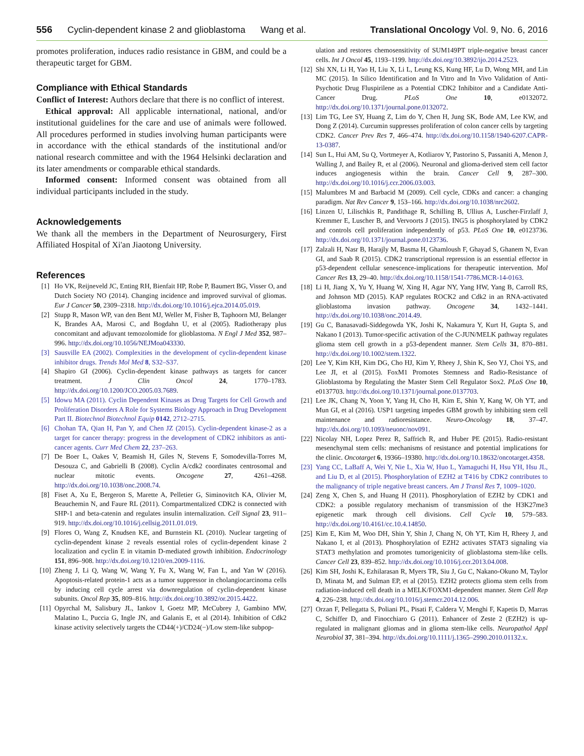556 Cyclin-dependent kinase 2 and glioblastoma Wang et al. Translational Oncology Vol. 9, No. 6, 2016
promotes proliferation, induces radio resistance in GBM, and could be a therapeutic target for GBM.
Compliance with Ethical Standards
Conflict of Interest: Authors declare that there is no conflict of interest.
Ethical approval: All applicable international, national, and/or institutional guidelines for the care and use of animals were followed. All procedures performed in studies involving human participants were in accordance with the ethical standards of the institutional and/or national research committee and with the 1964 Helsinki declaration and its later amendments or comparable ethical standards.
Informed consent: Informed consent was obtained from all individual participants included in the study.
Acknowledgements
We thank all the members in the Department of Neurosurgery, First Affiliated Hospital of Xi'an Jiaotong University.
References
[1] Ho VK, Reijneveld JC, Enting RH, Bienfait HP, Robe P, Baumert BG, Visser O, and Dutch Society NO (2014). Changing incidence and improved survival of gliomas. Eur J Cancer 50, 2309–2318. http://dx.doi.org/10.1016/j.ejca.2014.05.019.
[2] Stupp R, Mason WP, van den Bent MJ, Weller M, Fisher B, Taphoorn MJ, Belanger K, Brandes AA, Marosi C, and Bogdahn U, et al (2005). Radiotherapy plus concomitant and adjuvant temozolomide for glioblastoma. N Engl J Med 352, 987–996. http://dx.doi.org/10.1056/NEJMoa043330.
[3] Sausville EA (2002). Complexities in the development of cyclin-dependent kinase inhibitor drugs. Trends Mol Med 8, S32–S37.
[4] Shapiro GI (2006). Cyclin-dependent kinase pathways as targets for cancer treatment. J Clin Oncol 24, 1770–1783. http://dx.doi.org/10.1200/JCO.2005.03.7689.
[5] Idowu MA (2011). Cyclin Dependent Kinases as Drug Targets for Cell Growth and Proliferation Disorders A Role for Systems Biology Approach in Drug Development Part II. Biotechnol Biotechnol Equip 0142, 2712–2715.
[6] Chohan TA, Qian H, Pan Y, and Chen JZ (2015). Cyclin-dependent kinase-2 as a target for cancer therapy: progress in the development of CDK2 inhibitors as anti-cancer agents. Curr Med Chem 22, 237–263.
[7] De Boer L, Oakes V, Beamish H, Giles N, Stevens F, Somodevilla-Torres M, Desouza C, and Gabrielli B (2008). Cyclin A/cdk2 coordinates centrosomal and nuclear mitotic events. Oncogene 27, 4261–4268. http://dx.doi.org/10.1038/onc.2008.74.
[8] Fiset A, Xu E, Bergeron S, Marette A, Pelletier G, Siminovitch KA, Olivier M, Beauchemin N, and Faure RL (2011). Compartmentalized CDK2 is connected with SHP-1 and beta-catenin and regulates insulin internalization. Cell Signal 23, 911–919. http://dx.doi.org/10.1016/j.cellsig.2011.01.019.
[9] Flores O, Wang Z, Knudsen KE, and Burnstein KL (2010). Nuclear targeting of cyclin-dependent kinase 2 reveals essential roles of cyclin-dependent kinase 2 localization and cyclin E in vitamin D-mediated growth inhibition. Endocrinology 151, 896–908. http://dx.doi.org/10.1210/en.2009-1116.
[10] Zheng J, Li Q, Wang W, Wang Y, Fu X, Wang W, Fan L, and Yan W (2016). Apoptosis-related protein-1 acts as a tumor suppressor in cholangiocarcinoma cells by inducing cell cycle arrest via downregulation of cyclin-dependent kinase subunits. Oncol Rep 35, 809–816. http://dx.doi.org/10.3892/or.2015.4422.
[11] Opyrchal M, Salisbury JL, Iankov I, Goetz MP, McCubrey J, Gambino MW, Malatino L, Puccia G, Ingle JN, and Galanis E, et al (2014). Inhibition of Cdk2 kinase activity selectively targets the CD44(+)/CD24(−)/Low stem-like subpop-
ulation and restores chemosensitivity of SUM149PT triple-negative breast cancer cells. Int J Oncol 45, 1193–1199. http://dx.doi.org/10.3892/ijo.2014.2523.
[12] Shi XN, Li H, Yao H, Liu X, Li L, Leung KS, Kung HF, Lu D, Wong MH, and Lin MC (2015). In Silico Identification and In Vitro and In Vivo Validation of Anti-Psychotic Drug Fluspirilene as a Potential CDK2 Inhibitor and a Candidate Anti-Cancer Drug. PLoS One 10, e0132072. http://dx.doi.org/10.1371/journal.pone.0132072.
[13] Lim TG, Lee SY, Huang Z, Lim do Y, Chen H, Jung SK, Bode AM, Lee KW, and Dong Z (2014). Curcumin suppresses proliferation of colon cancer cells by targeting CDK2. Cancer Prev Res 7, 466–474. http://dx.doi.org/10.1158/1940-6207.CAPR-13-0387.
[14] Sun L, Hui AM, Su Q, Vortmeyer A, Kotliarov Y, Pastorino S, Passaniti A, Menon J, Walling J, and Bailey R, et al (2006). Neuronal and glioma-derived stem cell factor induces angiogenesis within the brain. Cancer Cell 9, 287–300. http://dx.doi.org/10.1016/j.ccr.2006.03.003.
[15] Malumbres M and Barbacid M (2009). Cell cycle, CDKs and cancer: a changing paradigm. Nat Rev Cancer 9, 153–166. http://dx.doi.org/10.1038/nrc2602.
[16] Linzen U, Lilischkis R, Pandithage R, Schilling B, Ullius A, Luscher-Firzlaff J, Kremmer E, Luscher B, and Vervoorts J (2015). ING5 is phosphorylated by CDK2 and controls cell proliferation independently of p53. PLoS One 10, e0123736. http://dx.doi.org/10.1371/journal.pone.0123736.
[17] Zalzali H, Nasr B, Harajly M, Basma H, Ghamloush F, Ghayad S, Ghanem N, Evan GI, and Saab R (2015). CDK2 transcriptional repression is an essential effector in p53-dependent cellular senescence-implications for therapeutic intervention. Mol Cancer Res 13, 29–40. http://dx.doi.org/10.1158/1541-7786.MCR-14-0163.
[18] Li H, Jiang X, Yu Y, Huang W, Xing H, Agar NY, Yang HW, Yang B, Carroll RS, and Johnson MD (2015). KAP regulates ROCK2 and Cdk2 in an RNA-activated glioblastoma invasion pathway. Oncogene 34, 1432–1441. http://dx.doi.org/10.1038/onc.2014.49.
[19] Gu C, Banasavadi-Siddegowda YK, Joshi K, Nakamura Y, Kurt H, Gupta S, and Nakano I (2013). Tumor-specific activation of the C-JUN/MELK pathway regulates glioma stem cell growth in a p53-dependent manner. Stem Cells 31, 870–881. http://dx.doi.org/10.1002/stem.1322.
[20] Lee Y, Kim KH, Kim DG, Cho HJ, Kim Y, Rheey J, Shin K, Seo YJ, Choi YS, and Lee JI, et al (2015). FoxM1 Promotes Stemness and Radio-Resistance of Glioblastoma by Regulating the Master Stem Cell Regulator Sox2. PLoS One 10, e0137703. http://dx.doi.org/10.1371/journal.pone.0137703.
[21] Lee JK, Chang N, Yoon Y, Yang H, Cho H, Kim E, Shin Y, Kang W, Oh YT, and Mun GI, et al (2016). USP1 targeting impedes GBM growth by inhibiting stem cell maintenance and radioresistance. Neuro-Oncology 18, 37–47. http://dx.doi.org/10.1093/neuonc/nov091.
[22] Nicolay NH, Lopez Perez R, Saffrich R, and Huber PE (2015). Radio-resistant mesenchymal stem cells: mechanisms of resistance and potential implications for the clinic. Oncotarget 6, 19366–19380. http://dx.doi.org/10.18632/oncotarget.4358.
[23] Yang CC, LaBaff A, Wei Y, Nie L, Xia W, Huo L, Yamaguchi H, Hsu YH, Hsu JL, and Liu D, et al (2015). Phosphorylation of EZH2 at T416 by CDK2 contributes to the malignancy of triple negative breast cancers. Am J Transl Res 7, 1009–1020.
[24] Zeng X, Chen S, and Huang H (2011). Phosphorylation of EZH2 by CDK1 and CDK2: a possible regulatory mechanism of transmission of the H3K27me3 epigenetic mark through cell divisions. Cell Cycle 10, 579–583. http://dx.doi.org/10.4161/cc.10.4.14850.
[25] Kim E, Kim M, Woo DH, Shin Y, Shin J, Chang N, Oh YT, Kim H, Rheey J, and Nakano I, et al (2013). Phosphorylation of EZH2 activates STAT3 signaling via STAT3 methylation and promotes tumorigenicity of glioblastoma stem-like cells. Cancer Cell 23, 839–852. http://dx.doi.org/10.1016/j.ccr.2013.04.008.
[26] Kim SH, Joshi K, Ezhilarasan R, Myers TR, Siu J, Gu C, Nakano-Okuno M, Taylor D, Minata M, and Sulman EP, et al (2015). EZH2 protects glioma stem cells from radiation-induced cell death in a MELK/FOXM1-dependent manner. Stem Cell Rep 4, 226–238. http://dx.doi.org/10.1016/j.stemcr.2014.12.006.
[27] Orzan F, Pellegatta S, Poliani PL, Pisati F, Caldera V, Menghi F, Kapetis D, Marras C, Schiffer D, and Finocchiaro G (2011). Enhancer of Zeste 2 (EZH2) is up-regulated in malignant gliomas and in glioma stem-like cells. Neuropathol Appl Neurobiol 37, 381–394. http://dx.doi.org/10.1111/j.1365–2990.2010.01132.x.